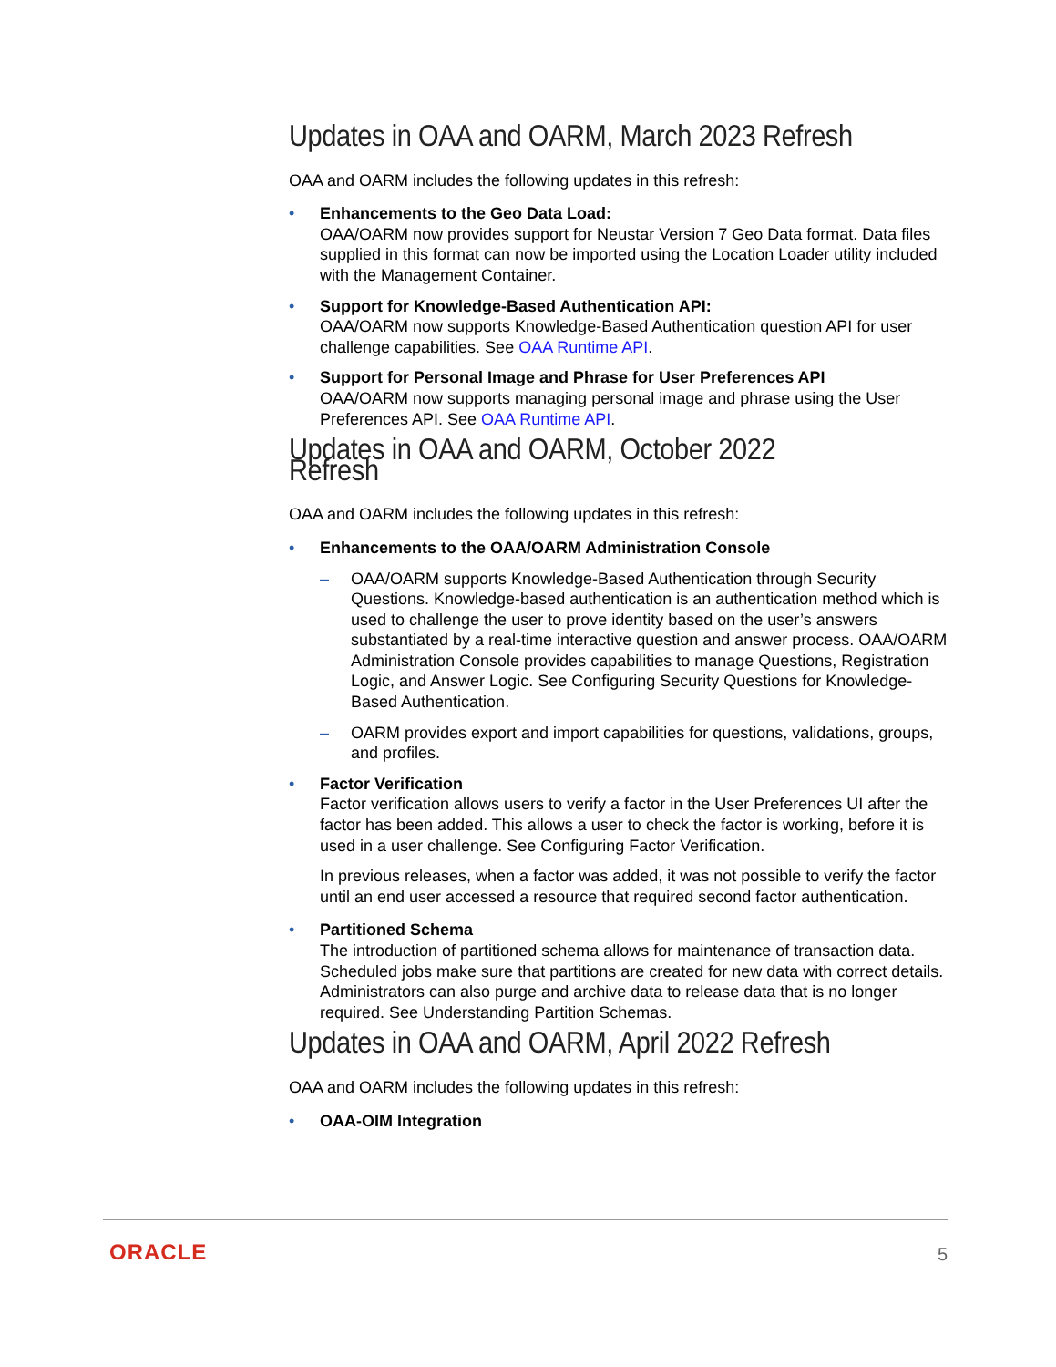Updates in OAA and OARM, March 2023 Refresh
OAA and OARM includes the following updates in this refresh:
• Enhancements to the Geo Data Load:
OAA/OARM now provides support for Neustar Version 7 Geo Data format. Data files supplied in this format can now be imported using the Location Loader utility included with the Management Container.
• Support for Knowledge-Based Authentication API:
OAA/OARM now supports Knowledge-Based Authentication question API for user challenge capabilities. See OAA Runtime API.
• Support for Personal Image and Phrase for User Preferences API
OAA/OARM now supports managing personal image and phrase using the User Preferences API. See OAA Runtime API.
Updates in OAA and OARM, October 2022 Refresh
OAA and OARM includes the following updates in this refresh:
• Enhancements to the OAA/OARM Administration Console
– OAA/OARM supports Knowledge-Based Authentication through Security Questions. Knowledge-based authentication is an authentication method which is used to challenge the user to prove identity based on the user’s answers substantiated by a real-time interactive question and answer process. OAA/OARM Administration Console provides capabilities to manage Questions, Registration Logic, and Answer Logic. See Configuring Security Questions for Knowledge-Based Authentication.
– OARM provides export and import capabilities for questions, validations, groups, and profiles.
• Factor Verification
Factor verification allows users to verify a factor in the User Preferences UI after the factor has been added. This allows a user to check the factor is working, before it is used in a user challenge. See Configuring Factor Verification.
In previous releases, when a factor was added, it was not possible to verify the factor until an end user accessed a resource that required second factor authentication.
• Partitioned Schema
The introduction of partitioned schema allows for maintenance of transaction data. Scheduled jobs make sure that partitions are created for new data with correct details. Administrators can also purge and archive data to release data that is no longer required. See Understanding Partition Schemas.
Updates in OAA and OARM, April 2022 Refresh
OAA and OARM includes the following updates in this refresh:
• OAA-OIM Integration
ORACLE 5